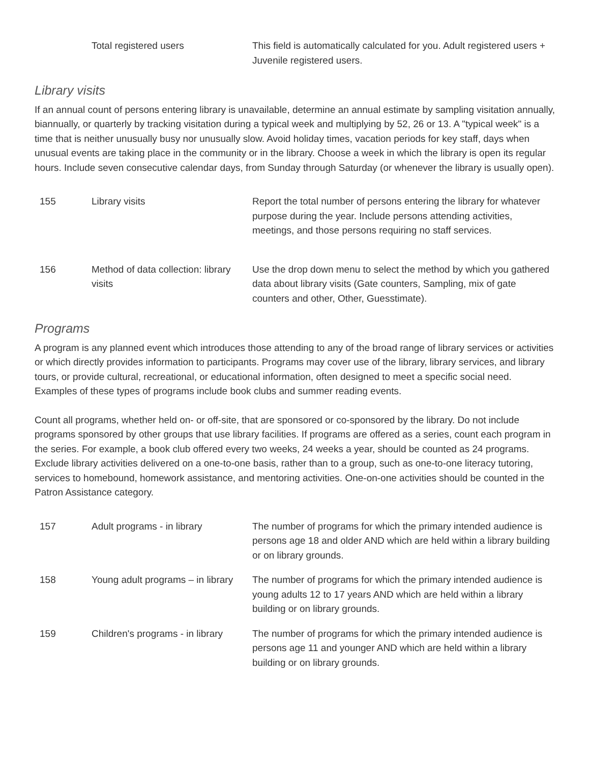| | Total registered users | This field is automatically calculated for you. Adult registered users + Juvenile registered users. |
Library visits
If an annual count of persons entering library is unavailable, determine an annual estimate by sampling visitation annually, biannually, or quarterly by tracking visitation during a typical week and multiplying by 52, 26 or 13. A "typical week" is a time that is neither unusually busy nor unusually slow. Avoid holiday times, vacation periods for key staff, days when unusual events are taking place in the community or in the library. Choose a week in which the library is open its regular hours. Include seven consecutive calendar days, from Sunday through Saturday (or whenever the library is usually open).
| 155 | Library visits | Report the total number of persons entering the library for whatever purpose during the year. Include persons attending activities, meetings, and those persons requiring no staff services. |
| 156 | Method of data collection: library visits | Use the drop down menu to select the method by which you gathered data about library visits (Gate counters, Sampling, mix of gate counters and other, Other, Guesstimate). |
Programs
A program is any planned event which introduces those attending to any of the broad range of library services or activities or which directly provides information to participants. Programs may cover use of the library, library services, and library tours, or provide cultural, recreational, or educational information, often designed to meet a specific social need. Examples of these types of programs include book clubs and summer reading events.
Count all programs, whether held on- or off-site, that are sponsored or co-sponsored by the library. Do not include programs sponsored by other groups that use library facilities. If programs are offered as a series, count each program in the series. For example, a book club offered every two weeks, 24 weeks a year, should be counted as 24 programs. Exclude library activities delivered on a one-to-one basis, rather than to a group, such as one-to-one literacy tutoring, services to homebound, homework assistance, and mentoring activities. One-on-one activities should be counted in the Patron Assistance category.
| 157 | Adult programs - in library | The number of programs for which the primary intended audience is persons age 18 and older AND which are held within a library building or on library grounds. |
| 158 | Young adult programs – in library | The number of programs for which the primary intended audience is young adults 12 to 17 years AND which are held within a library building or on library grounds. |
| 159 | Children's programs - in library | The number of programs for which the primary intended audience is persons age 11 and younger AND which are held within a library building or on library grounds. |